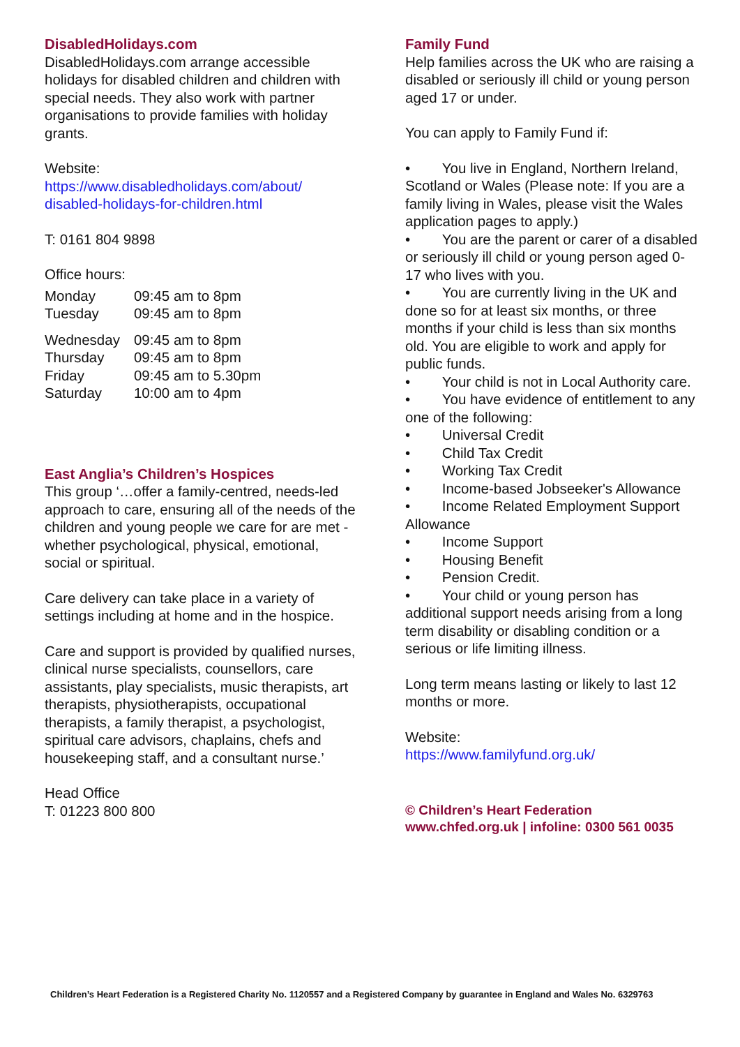DisabledHolidays.com
DisabledHolidays.com arrange accessible holidays for disabled children and children with special needs. They also work with partner organisations to provide families with holiday grants.
Website:
https://www.disabledholidays.com/about/
disabled-holidays-for-children.html
T: 0161 804 9898
Office hours:
| Monday | 09:45 am to 8pm |
| Tuesday | 09:45 am to 8pm |
| Wednesday | 09:45 am to 8pm |
| Thursday | 09:45 am to 8pm |
| Friday | 09:45 am to 5.30pm |
| Saturday | 10:00 am to 4pm |
East Anglia’s Children’s Hospices
This group ‘…offer a family-centred, needs-led approach to care, ensuring all of the needs of the children and young people we care for are met - whether psychological, physical, emotional, social or spiritual.
Care delivery can take place in a variety of settings including at home and in the hospice.
Care and support is provided by qualified nurses, clinical nurse specialists, counsellors, care assistants, play specialists, music therapists, art therapists, physiotherapists, occupational therapists, a family therapist, a psychologist, spiritual care advisors, chaplains, chefs and housekeeping staff, and a consultant nurse.’
Head Office
T: 01223 800 800
Family Fund
Help families across the UK who are raising a disabled or seriously ill child or young person aged 17 or under.
You can apply to Family Fund if:
• You live in England, Northern Ireland, Scotland or Wales (Please note: If you are a family living in Wales, please visit the Wales application pages to apply.)
• You are the parent or carer of a disabled or seriously ill child or young person aged 0-17 who lives with you.
• You are currently living in the UK and done so for at least six months, or three months if your child is less than six months old. You are eligible to work and apply for public funds.
• Your child is not in Local Authority care.
• You have evidence of entitlement to any one of the following:
• Universal Credit
• Child Tax Credit
• Working Tax Credit
• Income-based Jobseeker's Allowance
• Income Related Employment Support Allowance
• Income Support
• Housing Benefit
• Pension Credit.
• Your child or young person has additional support needs arising from a long term disability or disabling condition or a serious or life limiting illness.
Long term means lasting or likely to last 12 months or more.
Website:
https://www.familyfund.org.uk/
© Children’s Heart Federation
www.chfed.org.uk | infoline: 0300 561 0035
Children’s Heart Federation is a Registered Charity No. 1120557 and a Registered Company by guarantee in England and Wales No. 6329763